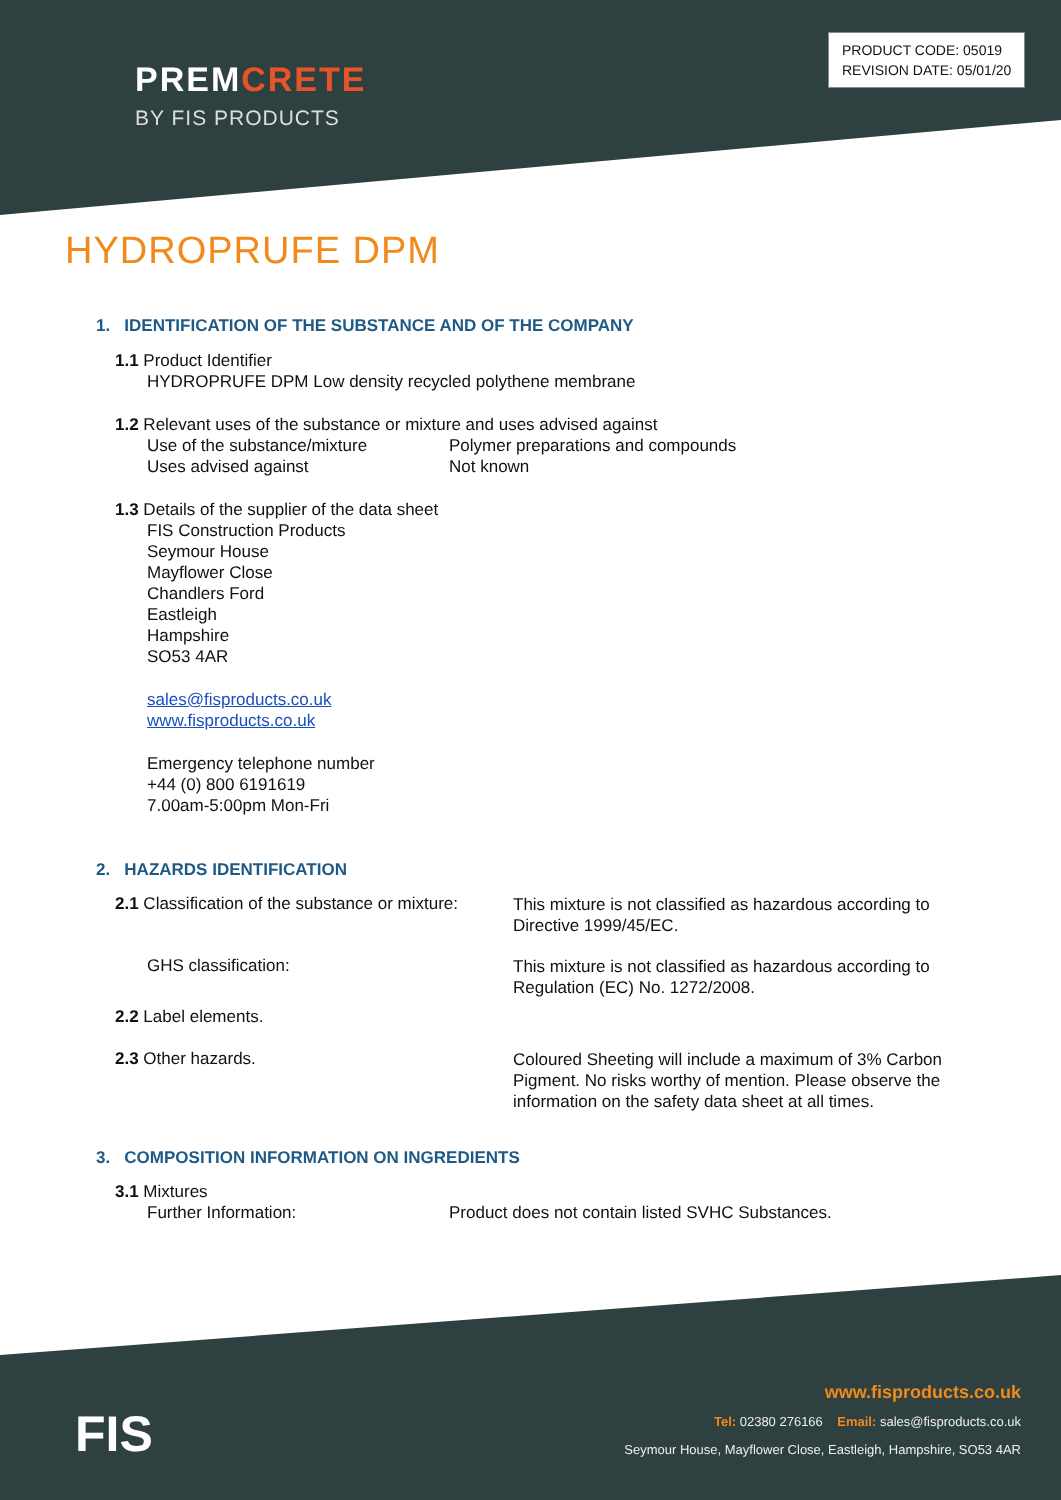PREMCRETE
BY FIS PRODUCTS
PRODUCT CODE: 05019
REVISION DATE: 05/01/20
HYDROPRUFE DPM
1. IDENTIFICATION OF THE SUBSTANCE AND OF THE COMPANY
1.1 Product Identifier
HYDROPRUFE DPM Low density recycled polythene membrane
1.2 Relevant uses of the substance or mixture and uses advised against
Use of the substance/mixture Polymer preparations and compounds
Uses advised against Not known
1.3 Details of the supplier of the data sheet
FIS Construction Products
Seymour House
Mayflower Close
Chandlers Ford
Eastleigh
Hampshire
SO53 4AR
sales@fisproducts.co.uk
www.fisproducts.co.uk
Emergency telephone number
+44 (0) 800 6191619
7.00am-5:00pm Mon-Fri
2. HAZARDS IDENTIFICATION
2.1 Classification of the substance or mixture: This mixture is not classified as hazardous according to
Directive 1999/45/EC.
GHS classification: This mixture is not classified as hazardous according to
Regulation (EC) No. 1272/2008.
2.2 Label elements.
2.3 Other hazards. Coloured Sheeting will include a maximum of 3% Carbon
Pigment. No risks worthy of mention. Please observe the
information on the safety data sheet at all times.
3. COMPOSITION INFORMATION ON INGREDIENTS
3.1 Mixtures
Further Information: Product does not contain listed SVHC Substances.
FIS
www.fisproducts.co.uk
Tel: 02380 276166 Email: sales@fisproducts.co.uk
Seymour House, Mayflower Close, Eastleigh, Hampshire, SO53 4AR